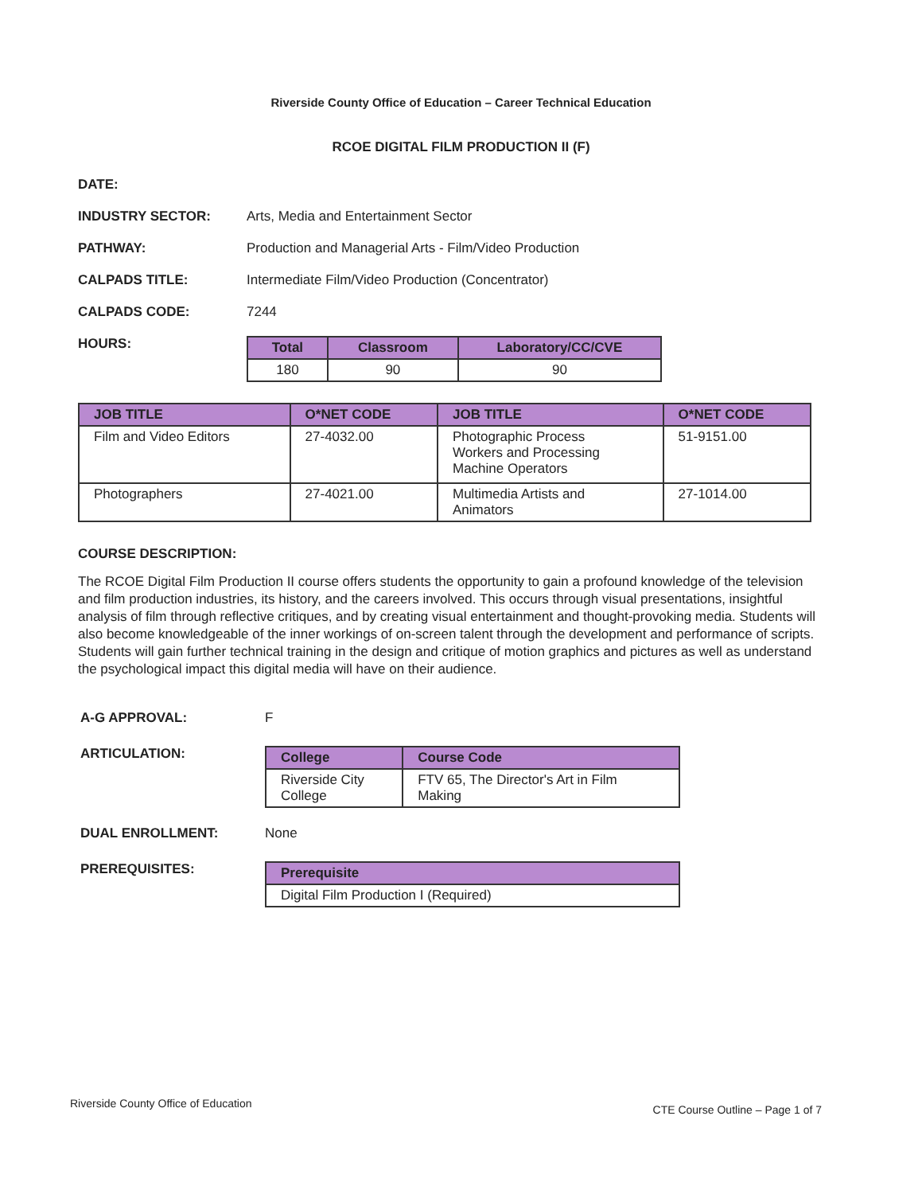Riverside County Office of Education – Career Technical Education
RCOE DIGITAL FILM PRODUCTION II (F)
DATE:
INDUSTRY SECTOR: Arts, Media and Entertainment Sector
PATHWAY: Production and Managerial Arts - Film/Video Production
CALPADS TITLE: Intermediate Film/Video Production (Concentrator)
CALPADS CODE: 7244
HOURS:
| Total | Classroom | Laboratory/CC/CVE |
| --- | --- | --- |
| 180 | 90 | 90 |
| JOB TITLE | O*NET CODE | JOB TITLE | O*NET CODE |
| --- | --- | --- | --- |
| Film and Video Editors | 27-4032.00 | Photographic Process Workers and Processing Machine Operators | 51-9151.00 |
| Photographers | 27-4021.00 | Multimedia Artists and Animators | 27-1014.00 |
COURSE DESCRIPTION:
The RCOE Digital Film Production II course offers students the opportunity to gain a profound knowledge of the television and film production industries, its history, and the careers involved. This occurs through visual presentations, insightful analysis of film through reflective critiques, and by creating visual entertainment and thought-provoking media. Students will also become knowledgeable of the inner workings of on-screen talent through the development and performance of scripts. Students will gain further technical training in the design and critique of motion graphics and pictures as well as understand the psychological impact this digital media will have on their audience.
A-G APPROVAL: F
ARTICULATION:
| College | Course Code |
| --- | --- |
| Riverside City College | FTV 65, The Director's Art in Film Making |
DUAL ENROLLMENT: None
PREREQUISITES:
| Prerequisite |
| --- |
| Digital Film Production I (Required) |
Riverside County Office of Education CTE Course Outline – Page 1 of 7